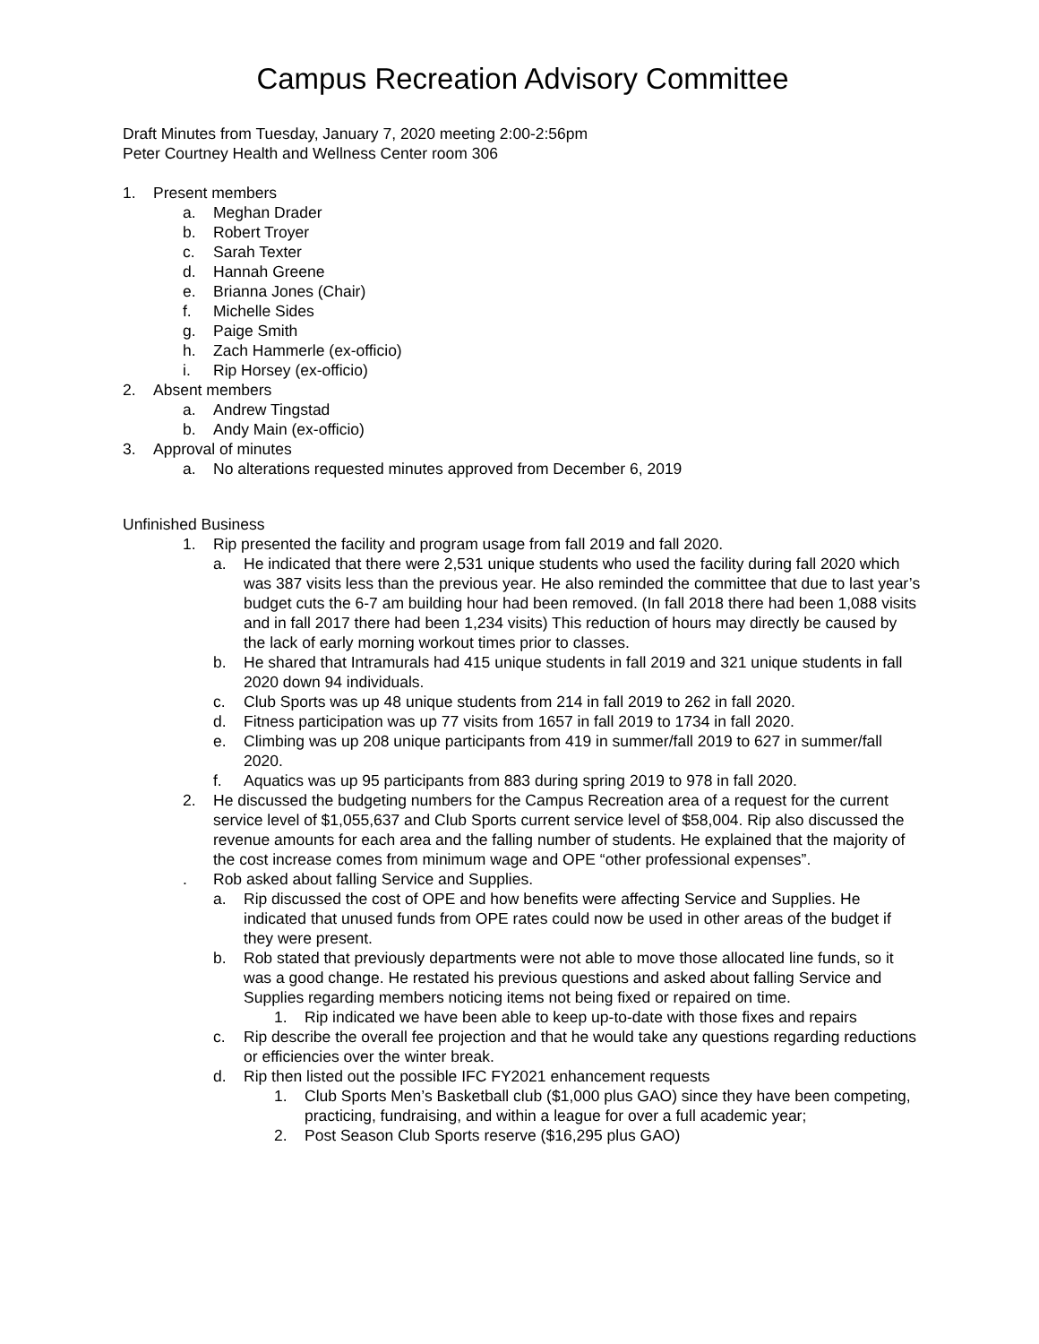Campus Recreation Advisory Committee
Draft Minutes from Tuesday, January 7, 2020 meeting 2:00-2:56pm
Peter Courtney Health and Wellness Center room 306
1. Present members
a. Meghan Drader
b. Robert Troyer
c. Sarah Texter
d. Hannah Greene
e. Brianna Jones (Chair)
f. Michelle Sides
g. Paige Smith
h. Zach Hammerle (ex-officio)
i. Rip Horsey (ex-officio)
2. Absent members
a. Andrew Tingstad
b. Andy Main (ex-officio)
3. Approval of minutes
a. No alterations requested minutes approved from December 6, 2019
Unfinished Business
1. Rip presented the facility and program usage from fall 2019 and fall 2020.
a. He indicated that there were 2,531 unique students who used the facility during fall 2020 which was 387 visits less than the previous year. He also reminded the committee that due to last year’s budget cuts the 6-7 am building hour had been removed. (In fall 2018 there had been 1,088 visits and in fall 2017 there had been 1,234 visits) This reduction of hours may directly be caused by the lack of early morning workout times prior to classes.
b. He shared that Intramurals had 415 unique students in fall 2019 and 321 unique students in fall 2020 down 94 individuals.
c. Club Sports was up 48 unique students from 214 in fall 2019 to 262 in fall 2020.
d. Fitness participation was up 77 visits from 1657 in fall 2019 to 1734 in fall 2020.
e. Climbing was up 208 unique participants from 419 in summer/fall 2019 to 627 in summer/fall 2020.
f. Aquatics was up 95 participants from 883 during spring 2019 to 978 in fall 2020.
2. He discussed the budgeting numbers for the Campus Recreation area of a request for the current service level of $1,055,637 and Club Sports current service level of $58,004. Rip also discussed the revenue amounts for each area and the falling number of students. He explained that the majority of the cost increase comes from minimum wage and OPE “other professional expenses”.
. Rob asked about falling Service and Supplies.
a. Rip discussed the cost of OPE and how benefits were affecting Service and Supplies. He indicated that unused funds from OPE rates could now be used in other areas of the budget if they were present.
b. Rob stated that previously departments were not able to move those allocated line funds, so it was a good change. He restated his previous questions and asked about falling Service and Supplies regarding members noticing items not being fixed or repaired on time.
1. Rip indicated we have been able to keep up-to-date with those fixes and repairs
c. Rip describe the overall fee projection and that he would take any questions regarding reductions or efficiencies over the winter break.
d. Rip then listed out the possible IFC FY2021 enhancement requests
1. Club Sports Men’s Basketball club ($1,000 plus GAO) since they have been competing, practicing, fundraising, and within a league for over a full academic year;
2. Post Season Club Sports reserve ($16,295 plus GAO)